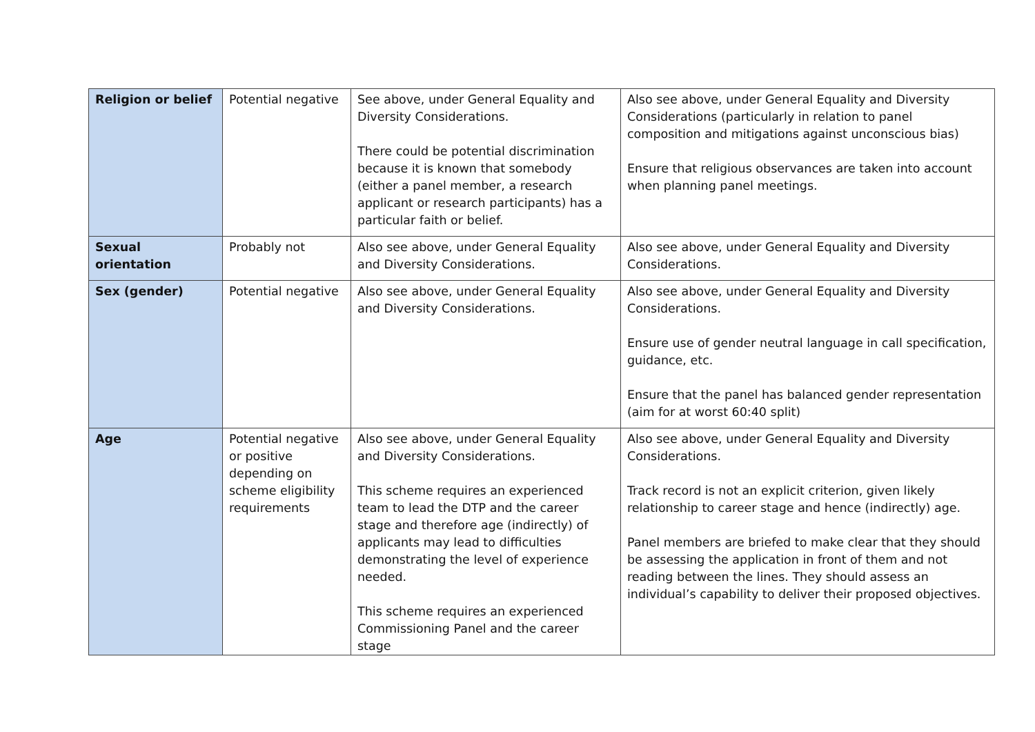| Religion or belief | Potential negative | See above, under General Equality and Diversity Considerations. There could be potential discrimination because it is known that somebody (either a panel member, a research applicant or research participants) has a particular faith or belief. | Also see above, under General Equality and Diversity Considerations (particularly in relation to panel composition and mitigations against unconscious bias) Ensure that religious observances are taken into account when planning panel meetings. |
| Sexual orientation | Probably not | Also see above, under General Equality and Diversity Considerations. | Also see above, under General Equality and Diversity Considerations. |
| Sex (gender) | Potential negative | Also see above, under General Equality and Diversity Considerations. | Also see above, under General Equality and Diversity Considerations. Ensure use of gender neutral language in call specification, guidance, etc. Ensure that the panel has balanced gender representation (aim for at worst 60:40 split) |
| Age | Potential negative or positive depending on scheme eligibility requirements | Also see above, under General Equality and Diversity Considerations. This scheme requires an experienced team to lead the DTP and the career stage and therefore age (indirectly) of applicants may lead to difficulties demonstrating the level of experience needed. This scheme requires an experienced Commissioning Panel and the career stage | Also see above, under General Equality and Diversity Considerations. Track record is not an explicit criterion, given likely relationship to career stage and hence (indirectly) age. Panel members are briefed to make clear that they should be assessing the application in front of them and not reading between the lines. They should assess an individual’s capability to deliver their proposed objectives. |